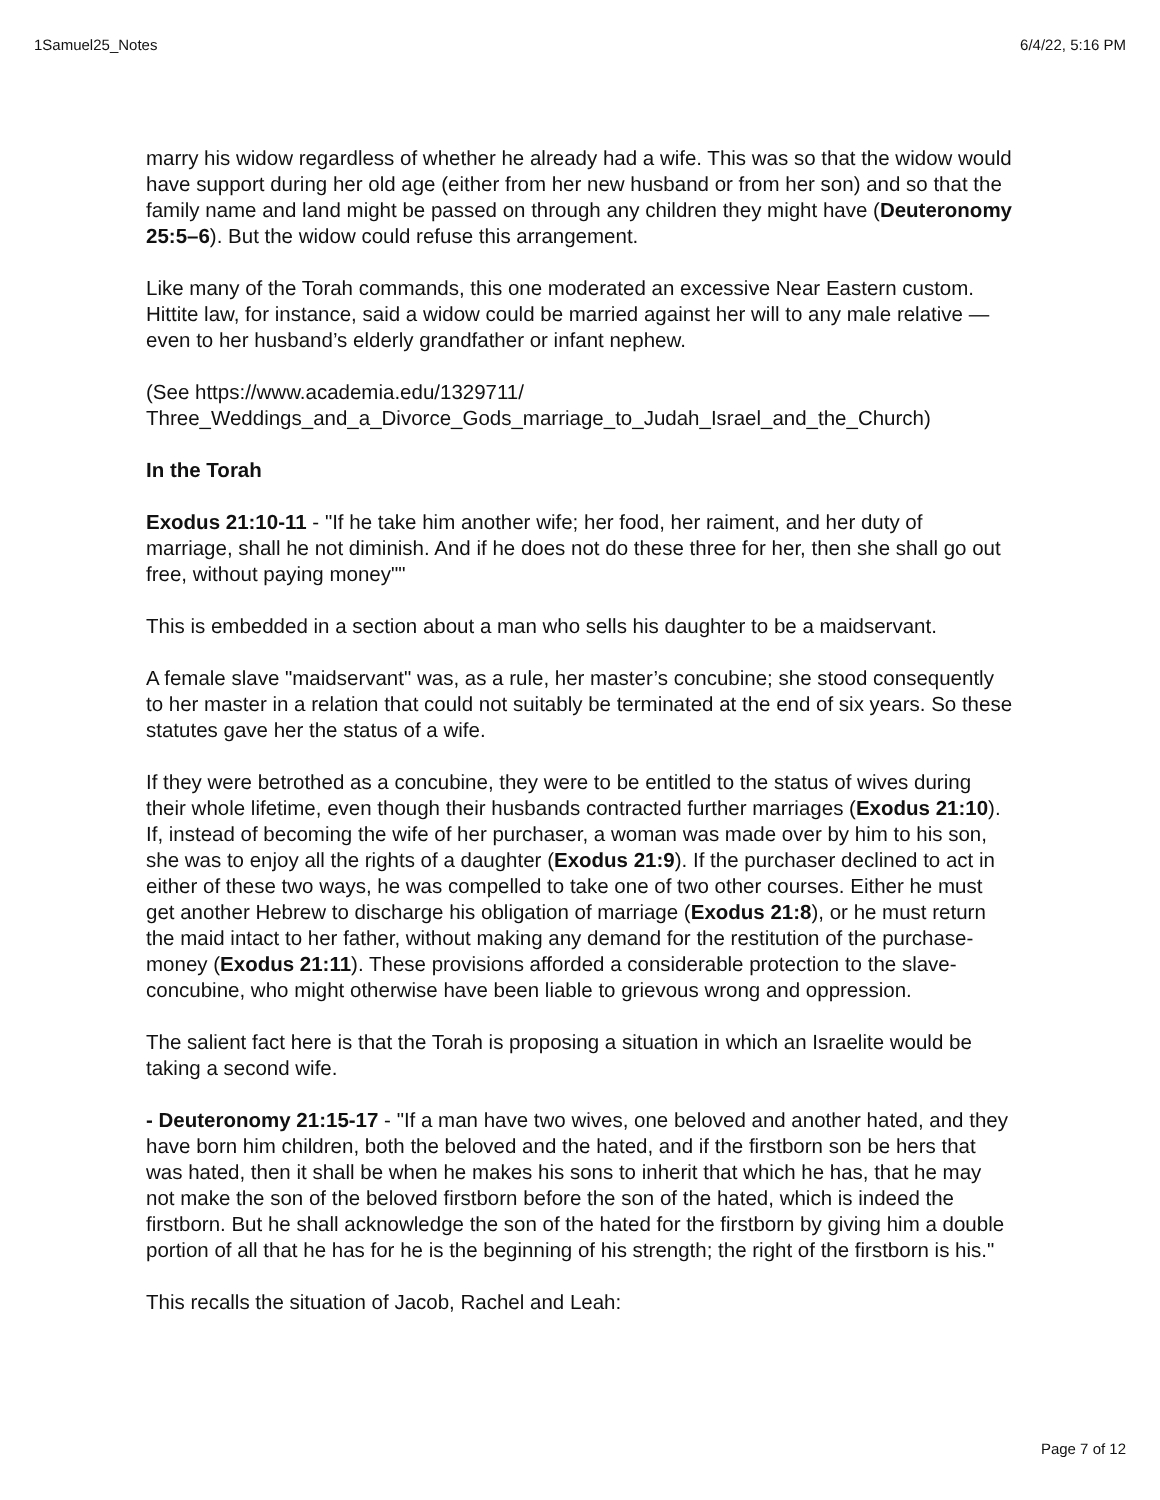1Samuel25_Notes 6/4/22, 5:16 PM
marry his widow regardless of whether he already had a wife. This was so that the widow would have support during her old age (either from her new husband or from her son) and so that the family name and land might be passed on through any children they might have (Deuteronomy 25:5–6). But the widow could refuse this arrangement.
Like many of the Torah commands, this one moderated an excessive Near Eastern custom. Hittite law, for instance, said a widow could be married against her will to any male relative — even to her husband’s elderly grandfather or infant nephew.
(See https://www.academia.edu/1329711/
Three_Weddings_and_a_Divorce_Gods_marriage_to_Judah_Israel_and_the_Church)
In the Torah
Exodus 21:10-11 - "If he take him another wife; her food, her raiment, and her duty of marriage, shall he not diminish. And if he does not do these three for her, then she shall go out free, without paying money""
This is embedded in a section about a man who sells his daughter to be a maidservant.
A female slave "maidservant" was, as a rule, her master’s concubine; she stood consequently to her master in a relation that could not suitably be terminated at the end of six years. So these statutes gave her the status of a wife.
If they were betrothed as a concubine, they were to be entitled to the status of wives during their whole lifetime, even though their husbands contracted further marriages (Exodus 21:10). If, instead of becoming the wife of her purchaser, a woman was made over by him to his son, she was to enjoy all the rights of a daughter (Exodus 21:9). If the purchaser declined to act in either of these two ways, he was compelled to take one of two other courses. Either he must get another Hebrew to discharge his obligation of marriage (Exodus 21:8), or he must return the maid intact to her father, without making any demand for the restitution of the purchase-money (Exodus 21:11). These provisions afforded a considerable protection to the slave-concubine, who might otherwise have been liable to grievous wrong and oppression.
The salient fact here is that the Torah is proposing a situation in which an Israelite would be taking a second wife.
- Deuteronomy 21:15-17 - "If a man have two wives, one beloved and another hated, and they have born him children, both the beloved and the hated, and if the firstborn son be hers that was hated, then it shall be when he makes his sons to inherit that which he has, that he may not make the son of the beloved firstborn before the son of the hated, which is indeed the firstborn. But he shall acknowledge the son of the hated for the firstborn by giving him a double portion of all that he has for he is the beginning of his strength; the right of the firstborn is his."
This recalls the situation of Jacob, Rachel and Leah:
Page 7 of 12